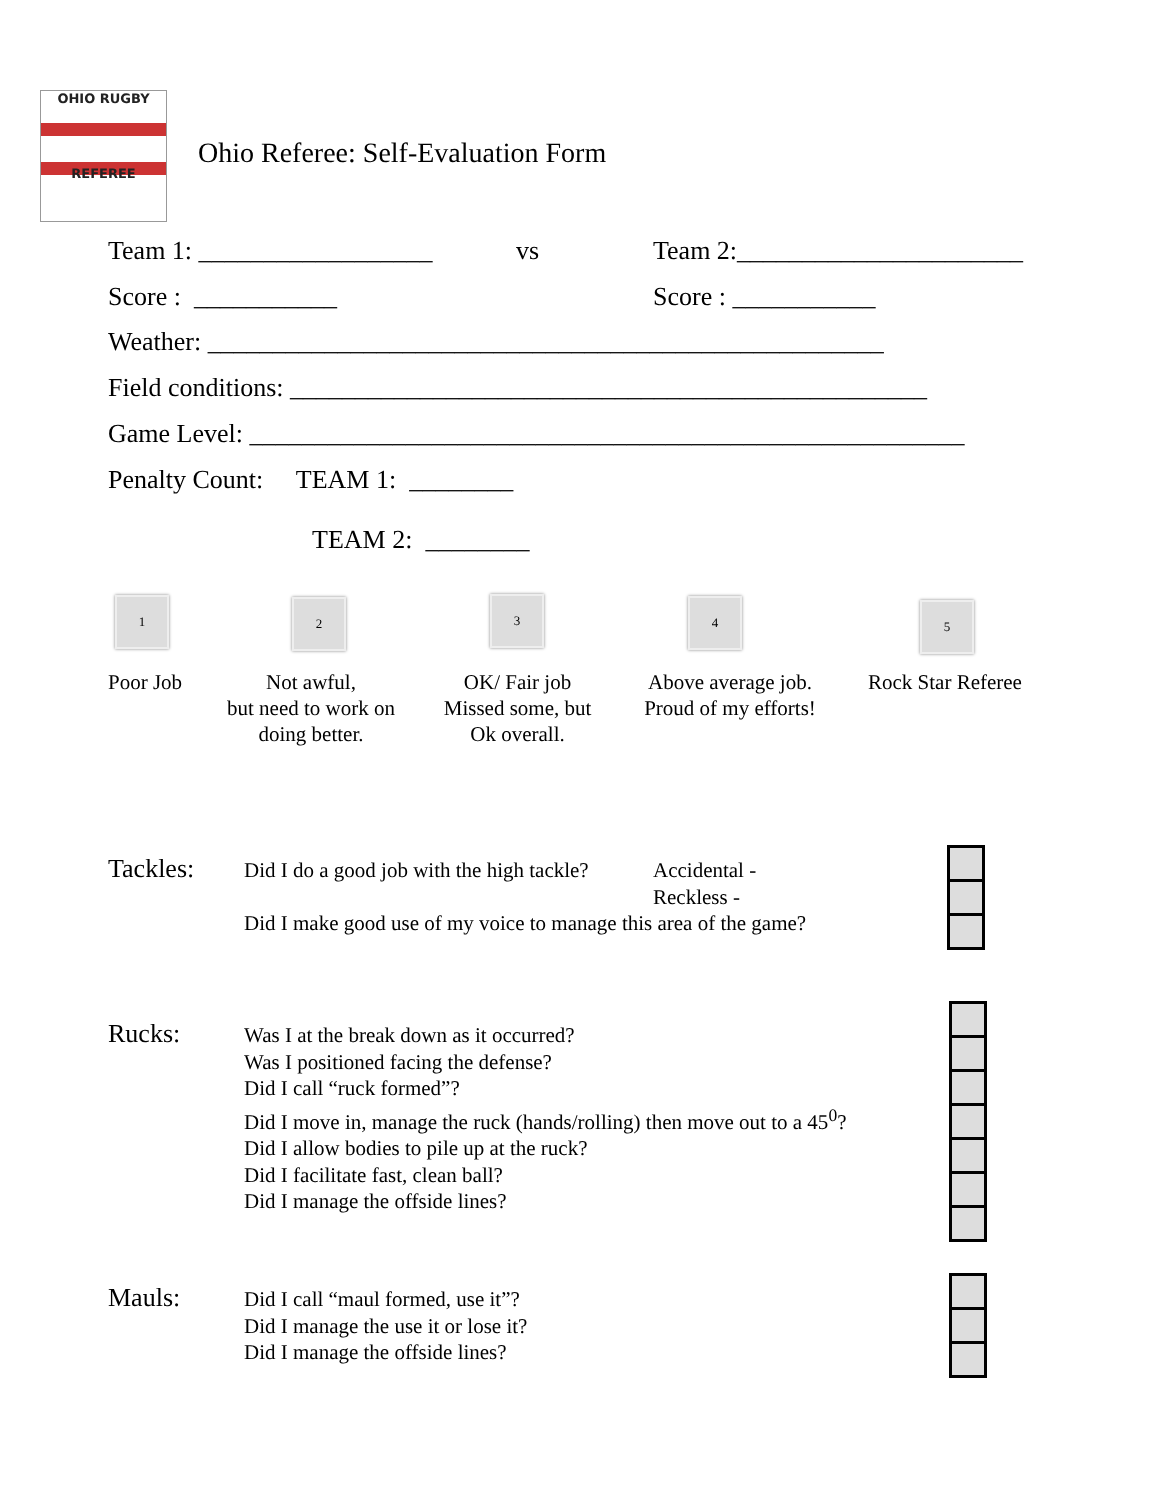OHIO RUGBY
REFEREE
Ohio Referee: Self-Evaluation Form
Team 1: __________________ vs Team 2:______________________
Score : ___________ Score : ___________
Weather: ____________________________________________________
Field conditions: _________________________________________________
Game Level: _______________________________________________________
Penalty Count: TEAM 1: ________
TEAM 2: ________
1 2 3 4 5
Poor Job
Not awful,
but need to work on
doing better.
OK/ Fair job
Missed some, but
Ok overall.
Above average job.
Proud of my efforts!
Rock Star Referee
Tackles:
Did I do a good job with the high tackle?
Accidental -
Reckless -
Did I make good use of my voice to manage this area of the game?
Rucks:
Was I at the break down as it occurred?
Was I positioned facing the defense?
Did I call “ruck formed”?
Did I move in, manage the ruck (hands/rolling) then move out to a 45<sup>0</sup>?
Did I allow bodies to pile up at the ruck?
Did I facilitate fast, clean ball?
Did I manage the offside lines?
Mauls:
Did I call “maul formed, use it”?
Did I manage the use it or lose it?
Did I manage the offside lines?